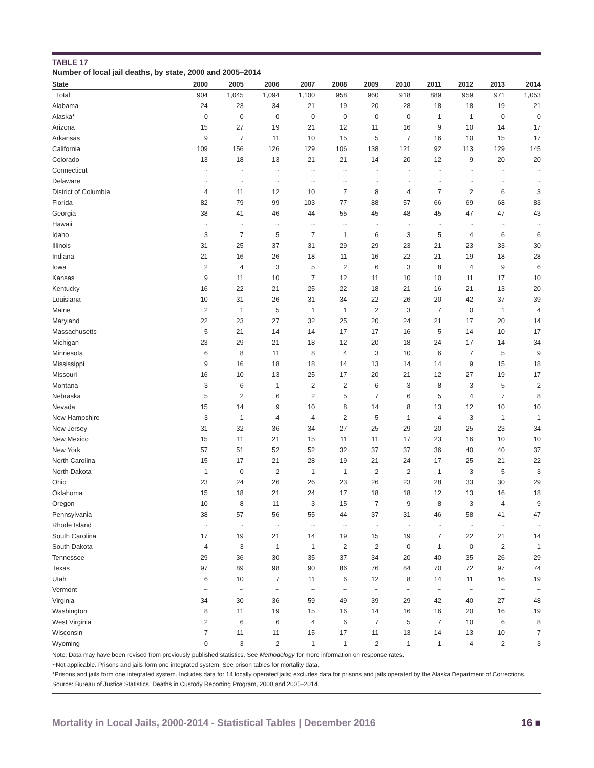TABLE 17
Number of local jail deaths, by state, 2000 and 2005–2014
| State | 2000 | 2005 | 2006 | 2007 | 2008 | 2009 | 2010 | 2011 | 2012 | 2013 | 2014 |
| --- | --- | --- | --- | --- | --- | --- | --- | --- | --- | --- | --- |
| Total | 904 | 1,045 | 1,094 | 1,100 | 958 | 960 | 918 | 889 | 959 | 971 | 1,053 |
| Alabama | 24 | 23 | 34 | 21 | 19 | 20 | 28 | 18 | 18 | 19 | 21 |
| Alaska* | 0 | 0 | 0 | 0 | 0 | 0 | 0 | 1 | 1 | 0 | 0 |
| Arizona | 15 | 27 | 19 | 21 | 12 | 11 | 16 | 9 | 10 | 14 | 17 |
| Arkansas | 9 | 7 | 11 | 10 | 15 | 5 | 7 | 16 | 10 | 15 | 17 |
| California | 109 | 156 | 126 | 129 | 106 | 138 | 121 | 92 | 113 | 129 | 145 |
| Colorado | 13 | 18 | 13 | 21 | 21 | 14 | 20 | 12 | 9 | 20 | 20 |
| Connecticut | ~ | ~ | ~ | ~ | ~ | ~ | ~ | ~ | ~ | ~ | ~ |
| Delaware | ~ | ~ | ~ | ~ | ~ | ~ | ~ | ~ | ~ | ~ | ~ |
| District of Columbia | 4 | 11 | 12 | 10 | 7 | 8 | 4 | 7 | 2 | 6 | 3 |
| Florida | 82 | 79 | 99 | 103 | 77 | 88 | 57 | 66 | 69 | 68 | 83 |
| Georgia | 38 | 41 | 46 | 44 | 55 | 45 | 48 | 45 | 47 | 47 | 43 |
| Hawaii | ~ | ~ | ~ | ~ | ~ | ~ | ~ | ~ | ~ | ~ | ~ |
| Idaho | 3 | 7 | 5 | 7 | 1 | 6 | 3 | 5 | 4 | 6 | 6 |
| Illinois | 31 | 25 | 37 | 31 | 29 | 29 | 23 | 21 | 23 | 33 | 30 |
| Indiana | 21 | 16 | 26 | 18 | 11 | 16 | 22 | 21 | 19 | 18 | 28 |
| Iowa | 2 | 4 | 3 | 5 | 2 | 6 | 3 | 8 | 4 | 9 | 6 |
| Kansas | 9 | 11 | 10 | 7 | 12 | 11 | 10 | 10 | 11 | 17 | 10 |
| Kentucky | 16 | 22 | 21 | 25 | 22 | 18 | 21 | 16 | 21 | 13 | 20 |
| Louisiana | 10 | 31 | 26 | 31 | 34 | 22 | 26 | 20 | 42 | 37 | 39 |
| Maine | 2 | 1 | 5 | 1 | 1 | 2 | 3 | 7 | 0 | 1 | 4 |
| Maryland | 22 | 23 | 27 | 32 | 25 | 20 | 24 | 21 | 17 | 20 | 14 |
| Massachusetts | 5 | 21 | 14 | 14 | 17 | 17 | 16 | 5 | 14 | 10 | 17 |
| Michigan | 23 | 29 | 21 | 18 | 12 | 20 | 18 | 24 | 17 | 14 | 34 |
| Minnesota | 6 | 8 | 11 | 8 | 4 | 3 | 10 | 6 | 7 | 5 | 9 |
| Mississippi | 9 | 16 | 18 | 18 | 14 | 13 | 14 | 14 | 9 | 15 | 18 |
| Missouri | 16 | 10 | 13 | 25 | 17 | 20 | 21 | 12 | 27 | 19 | 17 |
| Montana | 3 | 6 | 1 | 2 | 2 | 6 | 3 | 8 | 3 | 5 | 2 |
| Nebraska | 5 | 2 | 6 | 2 | 5 | 7 | 6 | 5 | 4 | 7 | 8 |
| Nevada | 15 | 14 | 9 | 10 | 8 | 14 | 8 | 13 | 12 | 10 | 10 |
| New Hampshire | 3 | 1 | 4 | 4 | 2 | 5 | 1 | 4 | 3 | 1 | 1 |
| New Jersey | 31 | 32 | 36 | 34 | 27 | 25 | 29 | 20 | 25 | 23 | 34 |
| New Mexico | 15 | 11 | 21 | 15 | 11 | 11 | 17 | 23 | 16 | 10 | 10 |
| New York | 57 | 51 | 52 | 52 | 32 | 37 | 37 | 36 | 40 | 40 | 37 |
| North Carolina | 15 | 17 | 21 | 28 | 19 | 21 | 24 | 17 | 25 | 21 | 22 |
| North Dakota | 1 | 0 | 2 | 1 | 1 | 2 | 2 | 1 | 3 | 5 | 3 |
| Ohio | 23 | 24 | 26 | 26 | 23 | 26 | 23 | 28 | 33 | 30 | 29 |
| Oklahoma | 15 | 18 | 21 | 24 | 17 | 18 | 18 | 12 | 13 | 16 | 18 |
| Oregon | 10 | 8 | 11 | 3 | 15 | 7 | 9 | 8 | 3 | 4 | 9 |
| Pennsylvania | 38 | 57 | 56 | 55 | 44 | 37 | 31 | 46 | 58 | 41 | 47 |
| Rhode Island | ~ | ~ | ~ | ~ | ~ | ~ | ~ | ~ | ~ | ~ | ~ |
| South Carolina | 17 | 19 | 21 | 14 | 19 | 15 | 19 | 7 | 22 | 21 | 14 |
| South Dakota | 4 | 3 | 1 | 1 | 2 | 2 | 0 | 1 | 0 | 2 | 1 |
| Tennessee | 29 | 36 | 30 | 35 | 37 | 34 | 20 | 40 | 35 | 26 | 29 |
| Texas | 97 | 89 | 98 | 90 | 86 | 76 | 84 | 70 | 72 | 97 | 74 |
| Utah | 6 | 10 | 7 | 11 | 6 | 12 | 8 | 14 | 11 | 16 | 19 |
| Vermont | ~ | ~ | ~ | ~ | ~ | ~ | ~ | ~ | ~ | ~ | ~ |
| Virginia | 34 | 30 | 36 | 59 | 49 | 39 | 29 | 42 | 40 | 27 | 48 |
| Washington | 8 | 11 | 19 | 15 | 16 | 14 | 16 | 16 | 20 | 16 | 19 |
| West Virginia | 2 | 6 | 6 | 4 | 6 | 7 | 5 | 7 | 10 | 6 | 8 |
| Wisconsin | 7 | 11 | 11 | 15 | 17 | 11 | 13 | 14 | 13 | 10 | 7 |
| Wyoming | 0 | 3 | 2 | 1 | 1 | 2 | 1 | 1 | 4 | 2 | 3 |
Note: Data may have been revised from previously published statistics. See Methodology for more information on response rates.
~Not applicable. Prisons and jails form one integrated system. See prison tables for mortality data.
*Prisons and jails form one integrated system. Includes data for 14 locally operated jails; excludes data for prisons and jails operated by the Alaska Department of Corrections.
Source: Bureau of Justice Statistics, Deaths in Custody Reporting Program, 2000 and 2005–2014.
Mortality in Local Jails, 2000-2014 - Statistical Tables | December 2016 16 ■